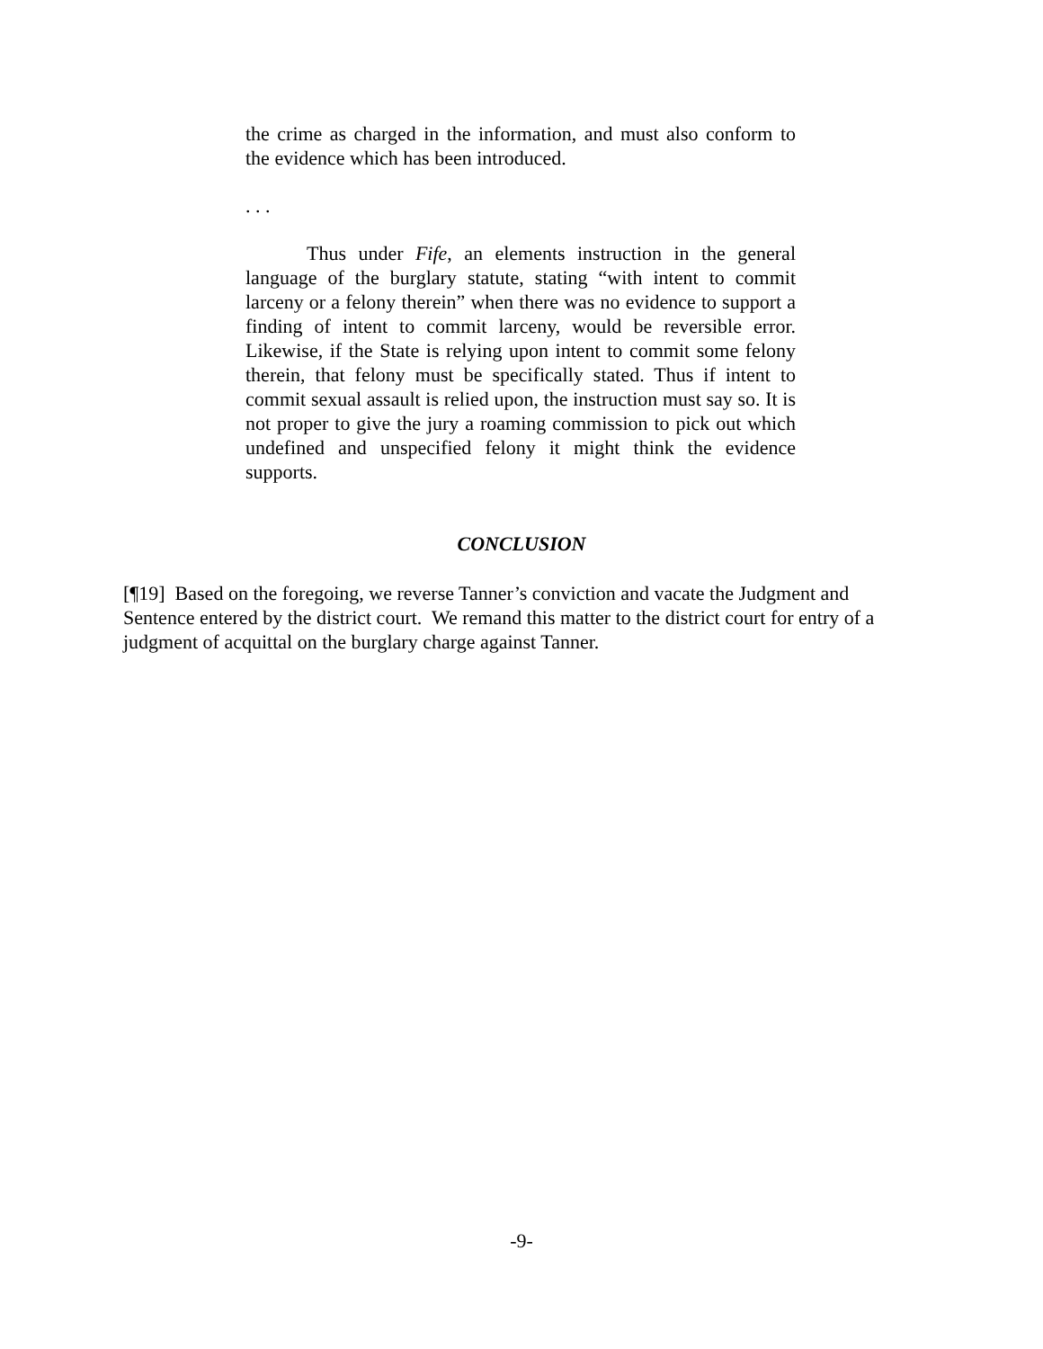the crime as charged in the information, and must also conform to the evidence which has been introduced.
. . .
Thus under Fife, an elements instruction in the general language of the burglary statute, stating “with intent to commit larceny or a felony therein” when there was no evidence to support a finding of intent to commit larceny, would be reversible error. Likewise, if the State is relying upon intent to commit some felony therein, that felony must be specifically stated. Thus if intent to commit sexual assault is relied upon, the instruction must say so. It is not proper to give the jury a roaming commission to pick out which undefined and unspecified felony it might think the evidence supports.
CONCLUSION
[¶19] Based on the foregoing, we reverse Tanner’s conviction and vacate the Judgment and Sentence entered by the district court. We remand this matter to the district court for entry of a judgment of acquittal on the burglary charge against Tanner.
-9-